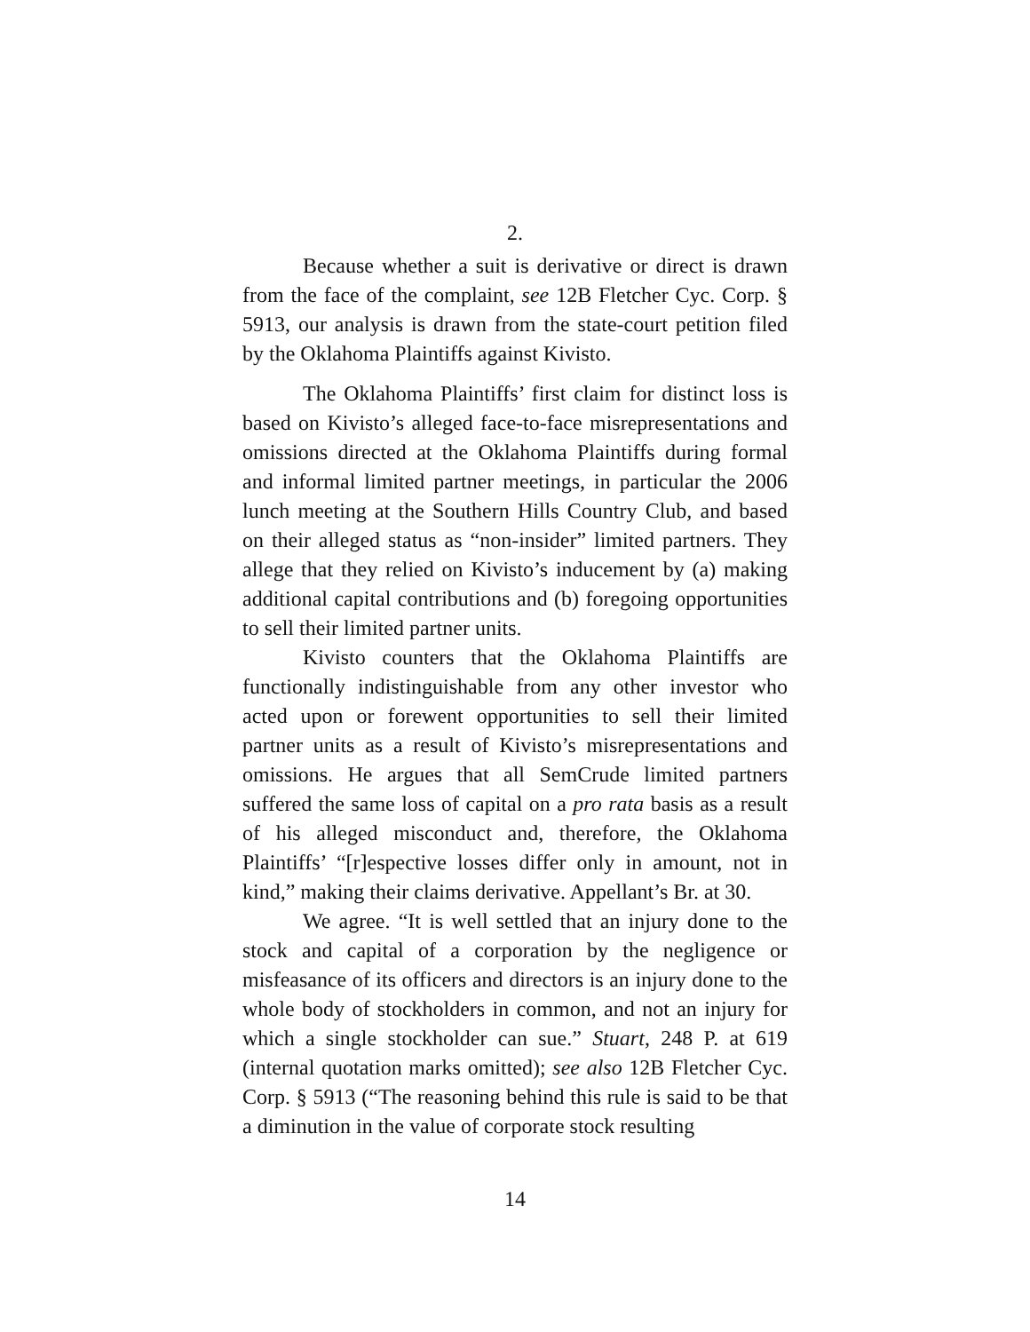2.
Because whether a suit is derivative or direct is drawn from the face of the complaint, see 12B Fletcher Cyc. Corp. § 5913, our analysis is drawn from the state-court petition filed by the Oklahoma Plaintiffs against Kivisto.
The Oklahoma Plaintiffs’ first claim for distinct loss is based on Kivisto’s alleged face-to-face misrepresentations and omissions directed at the Oklahoma Plaintiffs during formal and informal limited partner meetings, in particular the 2006 lunch meeting at the Southern Hills Country Club, and based on their alleged status as “non-insider” limited partners. They allege that they relied on Kivisto’s inducement by (a) making additional capital contributions and (b) foregoing opportunities to sell their limited partner units.
Kivisto counters that the Oklahoma Plaintiffs are functionally indistinguishable from any other investor who acted upon or forewent opportunities to sell their limited partner units as a result of Kivisto’s misrepresentations and omissions. He argues that all SemCrude limited partners suffered the same loss of capital on a pro rata basis as a result of his alleged misconduct and, therefore, the Oklahoma Plaintiffs’ “[r]espective losses differ only in amount, not in kind,” making their claims derivative. Appellant’s Br. at 30.
We agree. “It is well settled that an injury done to the stock and capital of a corporation by the negligence or misfeasance of its officers and directors is an injury done to the whole body of stockholders in common, and not an injury for which a single stockholder can sue.” Stuart, 248 P. at 619 (internal quotation marks omitted); see also 12B Fletcher Cyc. Corp. § 5913 (“The reasoning behind this rule is said to be that a diminution in the value of corporate stock resulting
14